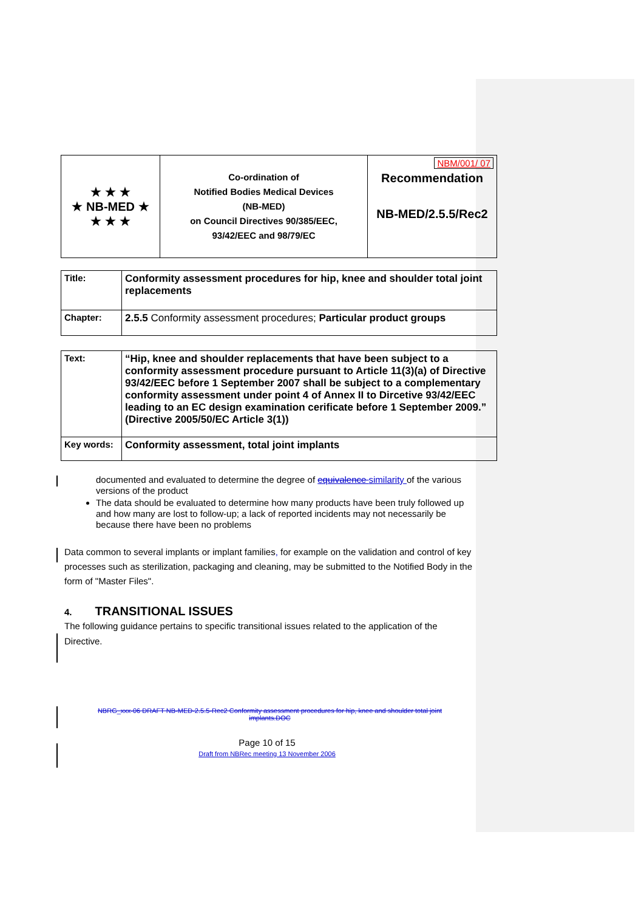| ★ ★ ★ ★ NB-MED ★ ★ ★ ★ | Co-ordination of Notified Bodies Medical Devices (NB-MED) on Council Directives 90/385/EEC, 93/42/EEC and 98/79/EC | NBM/001/ 07 Recommendation NB-MED/2.5.5/Rec2 |
| Title: | Conformity assessment procedures for hip, knee and shoulder total joint replacements |
| Chapter: | 2.5.5 Conformity assessment procedures; Particular product groups |
| Text: | “Hip, knee and shoulder replacements that have been subject to a conformity assessment procedure pursuant to Article 11(3)(a) of Directive 93/42/EEC before 1 September 2007 shall be subject to a complementary conformity assessment under point 4 of Annex II to Dircetive 93/42/EEC leading to an EC design examination cerificate before 1 September 2009.” (Directive 2005/50/EC Article 3(1)) |
| Key words: | Conformity assessment, total joint implants |
documented and evaluated to determine the degree of equivalence similarity of the various versions of the product
The data should be evaluated to determine how many products have been truly followed up and how many are lost to follow-up; a lack of reported incidents may not necessarily be because there have been no problems
Data common to several implants or implant families, for example on the validation and control of key processes such as sterilization, packaging and cleaning, may be submitted to the Notified Body in the form of "Master Files".
4. TRANSITIONAL ISSUES
The following guidance pertains to specific transitional issues related to the application of the Directive.
NBRG_xxx-06 DRAFT NB-MED-2.5.5-Rec2 Conformity assessment procedures for hip, knee and shoulder total joint implants.DOC
Page 10 of 15
Draft from NBRec meeting 13 November 2006